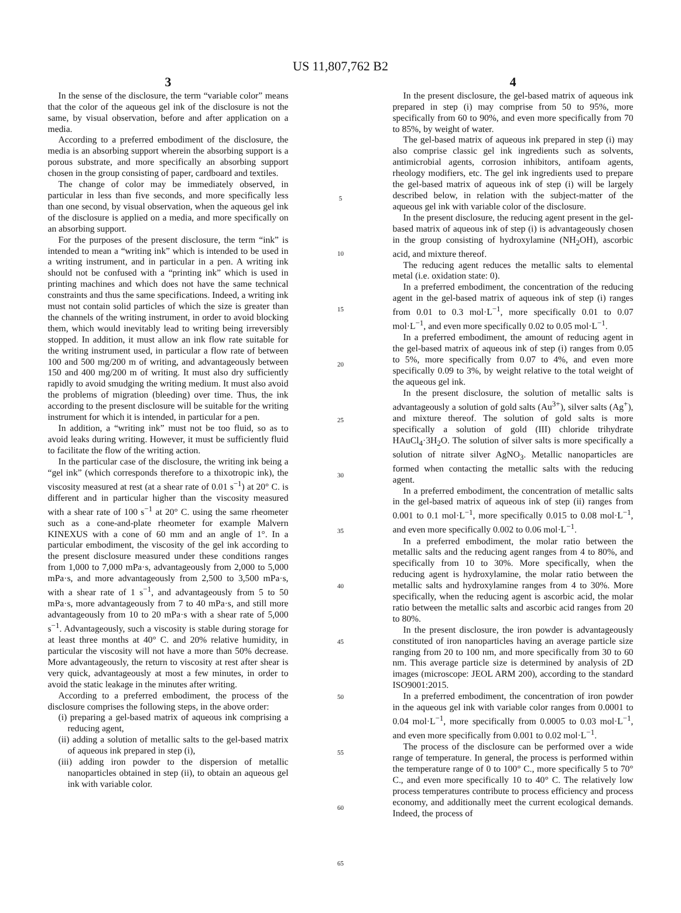US 11,807,762 B2
3
In the sense of the disclosure, the term “variable color” means that the color of the aqueous gel ink of the disclosure is not the same, by visual observation, before and after application on a media.
According to a preferred embodiment of the disclosure, the media is an absorbing support wherein the absorbing support is a porous substrate, and more specifically an absorbing support chosen in the group consisting of paper, cardboard and textiles.
The change of color may be immediately observed, in particular in less than five seconds, and more specifically less than one second, by visual observation, when the aqueous gel ink of the disclosure is applied on a media, and more specifically on an absorbing support.
For the purposes of the present disclosure, the term “ink” is intended to mean a “writing ink” which is intended to be used in a writing instrument, and in particular in a pen. A writing ink should not be confused with a “printing ink” which is used in printing machines and which does not have the same technical constraints and thus the same specifications. Indeed, a writing ink must not contain solid particles of which the size is greater than the channels of the writing instrument, in order to avoid blocking them, which would inevitably lead to writing being irreversibly stopped. In addition, it must allow an ink flow rate suitable for the writing instrument used, in particular a flow rate of between 100 and 500 mg/200 m of writing, and advantageously between 150 and 400 mg/200 m of writing. It must also dry sufficiently rapidly to avoid smudging the writing medium. It must also avoid the problems of migration (bleeding) over time. Thus, the ink according to the present disclosure will be suitable for the writing instrument for which it is intended, in particular for a pen.
In addition, a “writing ink” must not be too fluid, so as to avoid leaks during writing. However, it must be sufficiently fluid to facilitate the flow of the writing action.
In the particular case of the disclosure, the writing ink being a “gel ink” (which corresponds therefore to a thixotropic ink), the viscosity measured at rest (at a shear rate of 0.01 s<sup>−1</sup>) at 20° C. is different and in particular higher than the viscosity measured with a shear rate of 100 s<sup>−1</sup> at 20° C. using the same rheometer such as a cone-and-plate rheometer for example Malvern KINEXUS with a cone of 60 mm and an angle of 1°. In a particular embodiment, the viscosity of the gel ink according to the present disclosure measured under these conditions ranges from 1,000 to 7,000 mPa·s, advantageously from 2,000 to 5,000 mPa·s, and more advantageously from 2,500 to 3,500 mPa·s, with a shear rate of 1 s<sup>−1</sup>, and advantageously from 5 to 50 mPa·s, more advantageously from 7 to 40 mPa·s, and still more advantageously from 10 to 20 mPa·s with a shear rate of 5,000 s<sup>−1</sup>. Advantageously, such a viscosity is stable during storage for at least three months at 40° C. and 20% relative humidity, in particular the viscosity will not have a more than 50% decrease. More advantageously, the return to viscosity at rest after shear is very quick, advantageously at most a few minutes, in order to avoid the static leakage in the minutes after writing.
According to a preferred embodiment, the process of the disclosure comprises the following steps, in the above order:
(i) preparing a gel-based matrix of aqueous ink comprising a reducing agent,
(ii) adding a solution of metallic salts to the gel-based matrix of aqueous ink prepared in step (i),
(iii) adding iron powder to the dispersion of metallic nanoparticles obtained in step (ii), to obtain an aqueous gel ink with variable color.
5
10
15
20
25
30
35
40
45
50
55
60
65
4
In the present disclosure, the gel-based matrix of aqueous ink prepared in step (i) may comprise from 50 to 95%, more specifically from 60 to 90%, and even more specifically from 70 to 85%, by weight of water.
The gel-based matrix of aqueous ink prepared in step (i) may also comprise classic gel ink ingredients such as solvents, antimicrobial agents, corrosion inhibitors, antifoam agents, rheology modifiers, etc. The gel ink ingredients used to prepare the gel-based matrix of aqueous ink of step (i) will be largely described below, in relation with the subject-matter of the aqueous gel ink with variable color of the disclosure.
In the present disclosure, the reducing agent present in the gel-based matrix of aqueous ink of step (i) is advantageously chosen in the group consisting of hydroxylamine (NH<sub>2</sub>OH), ascorbic acid, and mixture thereof.
The reducing agent reduces the metallic salts to elemental metal (i.e. oxidation state: 0).
In a preferred embodiment, the concentration of the reducing agent in the gel-based matrix of aqueous ink of step (i) ranges from 0.01 to 0.3 mol·L<sup>−1</sup>, more specifically 0.01 to 0.07 mol·L<sup>−1</sup>, and even more specifically 0.02 to 0.05 mol·L<sup>−1</sup>.
In a preferred embodiment, the amount of reducing agent in the gel-based matrix of aqueous ink of step (i) ranges from 0.05 to 5%, more specifically from 0.07 to 4%, and even more specifically 0.09 to 3%, by weight relative to the total weight of the aqueous gel ink.
In the present disclosure, the solution of metallic salts is advantageously a solution of gold salts (Au<sup>3+</sup>), silver salts (Ag<sup>+</sup>), and mixture thereof. The solution of gold salts is more specifically a solution of gold (III) chloride trihydrate HAuCl<sub>4</sub>·3H<sub>2</sub>O. The solution of silver salts is more specifically a solution of nitrate silver AgNO<sub>3</sub>. Metallic nanoparticles are formed when contacting the metallic salts with the reducing agent.
In a preferred embodiment, the concentration of metallic salts in the gel-based matrix of aqueous ink of step (ii) ranges from 0.001 to 0.1 mol·L<sup>−1</sup>, more specifically 0.015 to 0.08 mol·L<sup>−1</sup>, and even more specifically 0.002 to 0.06 mol·L<sup>−1</sup>.
In a preferred embodiment, the molar ratio between the metallic salts and the reducing agent ranges from 4 to 80%, and specifically from 10 to 30%. More specifically, when the reducing agent is hydroxylamine, the molar ratio between the metallic salts and hydroxylamine ranges from 4 to 30%. More specifically, when the reducing agent is ascorbic acid, the molar ratio between the metallic salts and ascorbic acid ranges from 20 to 80%.
In the present disclosure, the iron powder is advantageously constituted of iron nanoparticles having an average particle size ranging from 20 to 100 nm, and more specifically from 30 to 60 nm. This average particle size is determined by analysis of 2D images (microscope: JEOL ARM 200), according to the standard ISO9001:2015.
In a preferred embodiment, the concentration of iron powder in the aqueous gel ink with variable color ranges from 0.0001 to 0.04 mol·L<sup>−1</sup>, more specifically from 0.0005 to 0.03 mol·L<sup>−1</sup>, and even more specifically from 0.001 to 0.02 mol·L<sup>−1</sup>.
The process of the disclosure can be performed over a wide range of temperature. In general, the process is performed within the temperature range of 0 to 100° C., more specifically 5 to 70° C., and even more specifically 10 to 40° C. The relatively low process temperatures contribute to process efficiency and process economy, and additionally meet the current ecological demands. Indeed, the process of